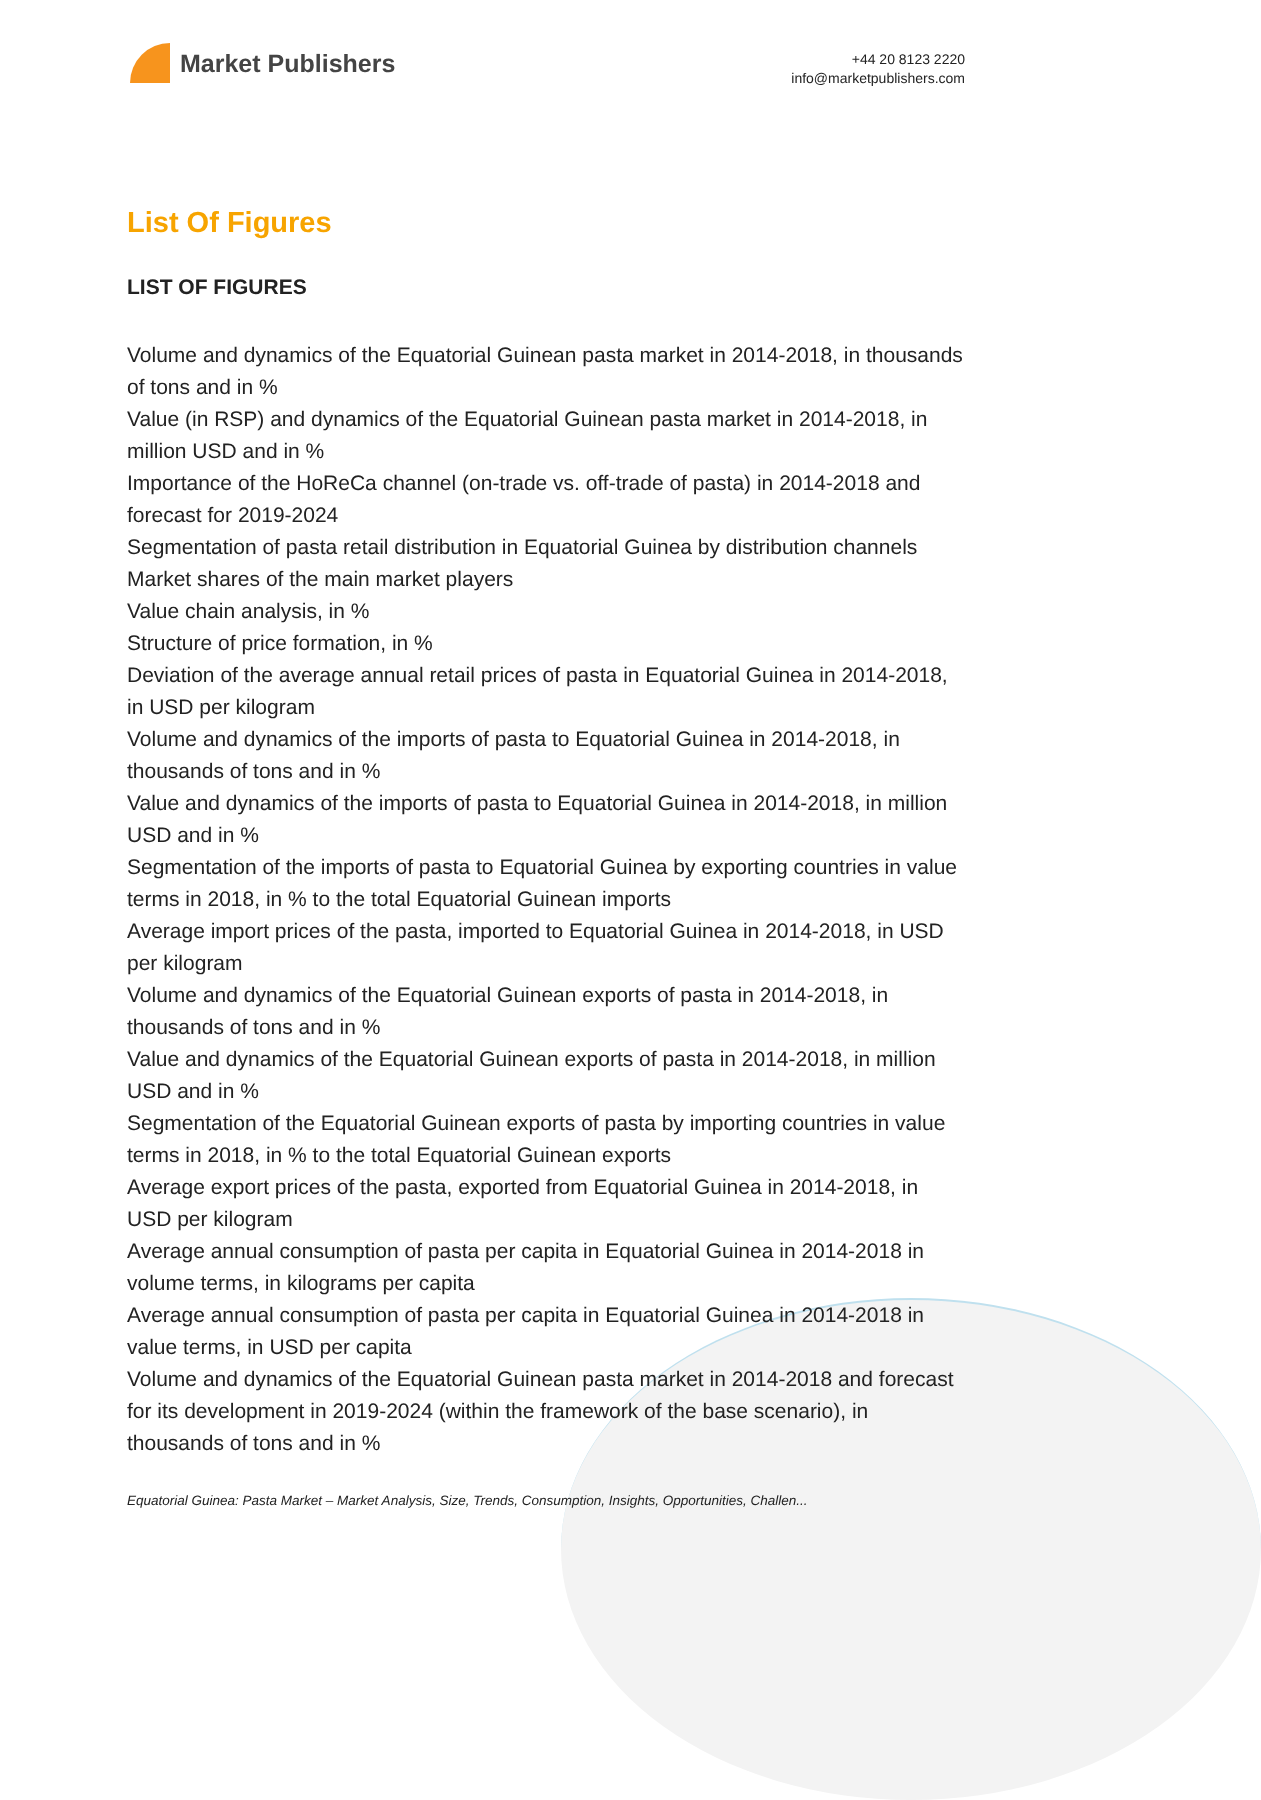Market Publishers
+44 20 8123 2220
info@marketpublishers.com
List Of Figures
LIST OF FIGURES
Volume and dynamics of the Equatorial Guinean pasta market in 2014-2018, in thousands of tons and in %
Value (in RSP) and dynamics of the Equatorial Guinean pasta market in 2014-2018, in million USD and in %
Importance of the HoReCa channel (on-trade vs. off-trade of pasta) in 2014-2018 and forecast for 2019-2024
Segmentation of pasta retail distribution in Equatorial Guinea by distribution channels
Market shares of the main market players
Value chain analysis, in %
Structure of price formation, in %
Deviation of the average annual retail prices of pasta in Equatorial Guinea in 2014-2018, in USD per kilogram
Volume and dynamics of the imports of pasta to Equatorial Guinea in 2014-2018, in thousands of tons and in %
Value and dynamics of the imports of pasta to Equatorial Guinea in 2014-2018, in million USD and in %
Segmentation of the imports of pasta to Equatorial Guinea by exporting countries in value terms in 2018, in % to the total Equatorial Guinean imports
Average import prices of the pasta, imported to Equatorial Guinea in 2014-2018, in USD per kilogram
Volume and dynamics of the Equatorial Guinean exports of pasta in 2014-2018, in thousands of tons and in %
Value and dynamics of the Equatorial Guinean exports of pasta in 2014-2018, in million USD and in %
Segmentation of the Equatorial Guinean exports of pasta by importing countries in value terms in 2018, in % to the total Equatorial Guinean exports
Average export prices of the pasta, exported from Equatorial Guinea in 2014-2018, in USD per kilogram
Average annual consumption of pasta per capita in Equatorial Guinea in 2014-2018 in volume terms, in kilograms per capita
Average annual consumption of pasta per capita in Equatorial Guinea in 2014-2018 in value terms, in USD per capita
Volume and dynamics of the Equatorial Guinean pasta market in 2014-2018 and forecast for its development in 2019-2024 (within the framework of the base scenario), in thousands of tons and in %
Equatorial Guinea: Pasta Market – Market Analysis, Size, Trends, Consumption, Insights, Opportunities, Challen...